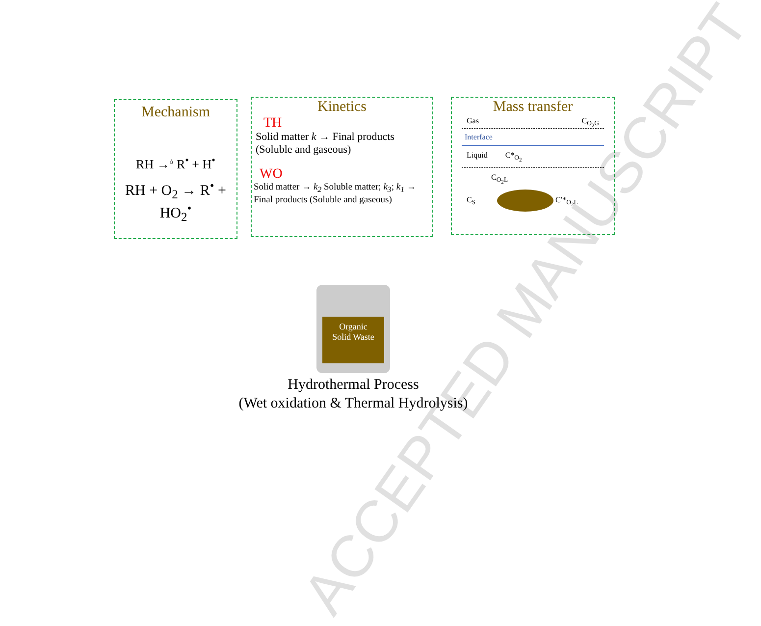Mechanism
RH →<sup>Δ</sup> R<sup>•</sup> + H<sup>•</sup>
RH + O<sub>2</sub> → R<sup>•</sup> + HO<sub>2</sub><sup>•</sup>
Kinetics
TH
Solid matter k → Final products (Soluble and gaseous)
WO
Solid matter → k<sub>2</sub> Soluble matter; k<sub>3</sub>; k<sub>1</sub> → Final products (Soluble and gaseous)
Mass transfer
Gas C<sub>O<sub>2</sub>G</sub>
Interface
Liquid C*<sub>O<sub>2</sub></sub>
C<sub>O<sub>2</sub>L</sub>
C<sub>S</sub> C′*<sub>O<sub>2</sub>L</sub>
Organic
Solid Waste
Hydrothermal Process
(Wet oxidation & Thermal Hydrolysis)
ACCEPTED MANUSCRIPT